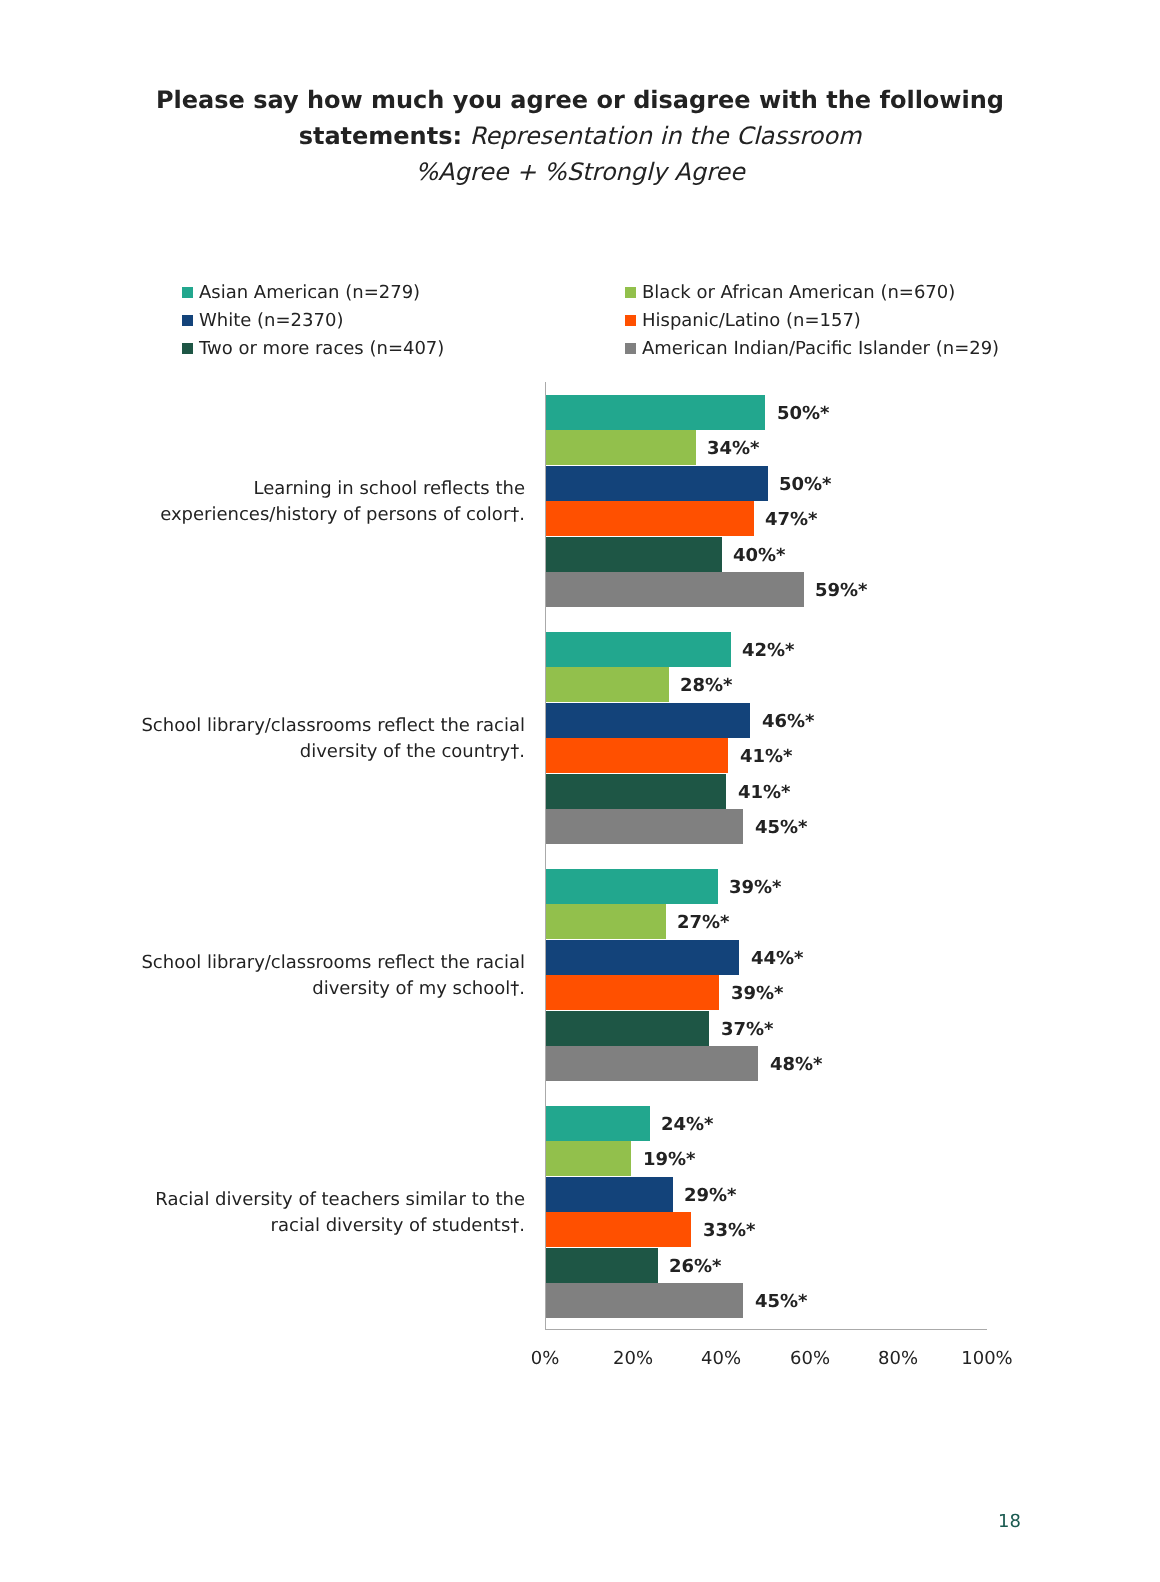Please say how much you agree or disagree with the following
statements: Representation in the Classroom
%Agree + %Strongly Agree
Asian American (n=279)
White (n=2370)
Two or more races (n=407)
Black or African American (n=670)
Hispanic/Latino (n=157)
American Indian/Pacific Islander (n=29)
Learning in school reflects the experiences/history of persons of color†.
50%*
34%*
50%*
47%*
40%*
59%*
School library/classrooms reflect the racial diversity of the country†.
42%*
28%*
46%*
41%*
41%*
45%*
School library/classrooms reflect the racial diversity of my school†.
39%*
27%*
44%*
39%*
37%*
48%*
Racial diversity of teachers similar to the racial diversity of students†.
24%*
19%*
29%*
33%*
26%*
45%*
0% 20% 40% 60% 80% 100%
18